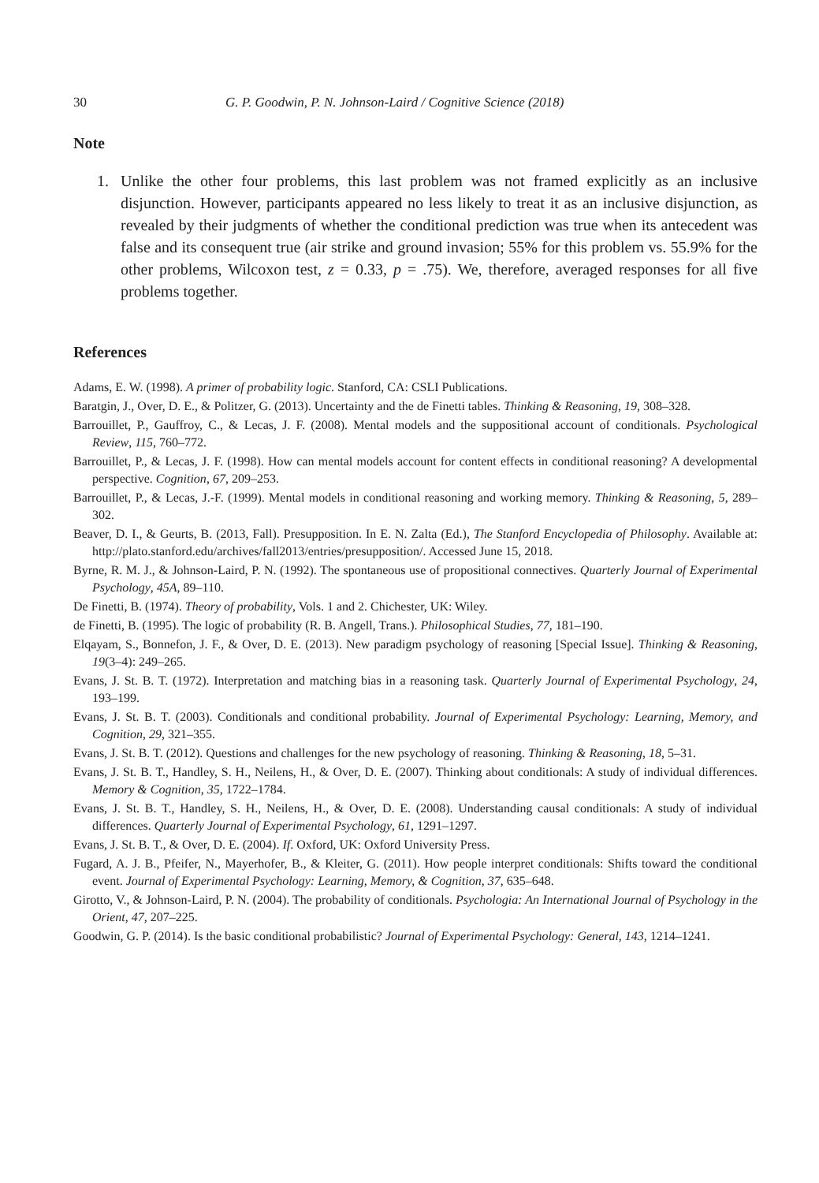30 G. P. Goodwin, P. N. Johnson-Laird / Cognitive Science (2018)
Note
1. Unlike the other four problems, this last problem was not framed explicitly as an inclusive disjunction. However, participants appeared no less likely to treat it as an inclusive disjunction, as revealed by their judgments of whether the conditional prediction was true when its antecedent was false and its consequent true (air strike and ground invasion; 55% for this problem vs. 55.9% for the other problems, Wilcoxon test, z = 0.33, p = .75). We, therefore, averaged responses for all five problems together.
References
Adams, E. W. (1998). A primer of probability logic. Stanford, CA: CSLI Publications.
Baratgin, J., Over, D. E., & Politzer, G. (2013). Uncertainty and the de Finetti tables. Thinking & Reasoning, 19, 308–328.
Barrouillet, P., Gauffroy, C., & Lecas, J. F. (2008). Mental models and the suppositional account of conditionals. Psychological Review, 115, 760–772.
Barrouillet, P., & Lecas, J. F. (1998). How can mental models account for content effects in conditional reasoning? A developmental perspective. Cognition, 67, 209–253.
Barrouillet, P., & Lecas, J.-F. (1999). Mental models in conditional reasoning and working memory. Thinking & Reasoning, 5, 289–302.
Beaver, D. I., & Geurts, B. (2013, Fall). Presupposition. In E. N. Zalta (Ed.), The Stanford Encyclopedia of Philosophy. Available at: http://plato.stanford.edu/archives/fall2013/entries/presupposition/. Accessed June 15, 2018.
Byrne, R. M. J., & Johnson-Laird, P. N. (1992). The spontaneous use of propositional connectives. Quarterly Journal of Experimental Psychology, 45A, 89–110.
De Finetti, B. (1974). Theory of probability, Vols. 1 and 2. Chichester, UK: Wiley.
de Finetti, B. (1995). The logic of probability (R. B. Angell, Trans.). Philosophical Studies, 77, 181–190.
Elqayam, S., Bonnefon, J. F., & Over, D. E. (2013). New paradigm psychology of reasoning [Special Issue]. Thinking & Reasoning, 19(3–4): 249–265.
Evans, J. St. B. T. (1972). Interpretation and matching bias in a reasoning task. Quarterly Journal of Experimental Psychology, 24, 193–199.
Evans, J. St. B. T. (2003). Conditionals and conditional probability. Journal of Experimental Psychology: Learning, Memory, and Cognition, 29, 321–355.
Evans, J. St. B. T. (2012). Questions and challenges for the new psychology of reasoning. Thinking & Reasoning, 18, 5–31.
Evans, J. St. B. T., Handley, S. H., Neilens, H., & Over, D. E. (2007). Thinking about conditionals: A study of individual differences. Memory & Cognition, 35, 1722–1784.
Evans, J. St. B. T., Handley, S. H., Neilens, H., & Over, D. E. (2008). Understanding causal conditionals: A study of individual differences. Quarterly Journal of Experimental Psychology, 61, 1291–1297.
Evans, J. St. B. T., & Over, D. E. (2004). If. Oxford, UK: Oxford University Press.
Fugard, A. J. B., Pfeifer, N., Mayerhofer, B., & Kleiter, G. (2011). How people interpret conditionals: Shifts toward the conditional event. Journal of Experimental Psychology: Learning, Memory, & Cognition, 37, 635–648.
Girotto, V., & Johnson-Laird, P. N. (2004). The probability of conditionals. Psychologia: An International Journal of Psychology in the Orient, 47, 207–225.
Goodwin, G. P. (2014). Is the basic conditional probabilistic? Journal of Experimental Psychology: General, 143, 1214–1241.